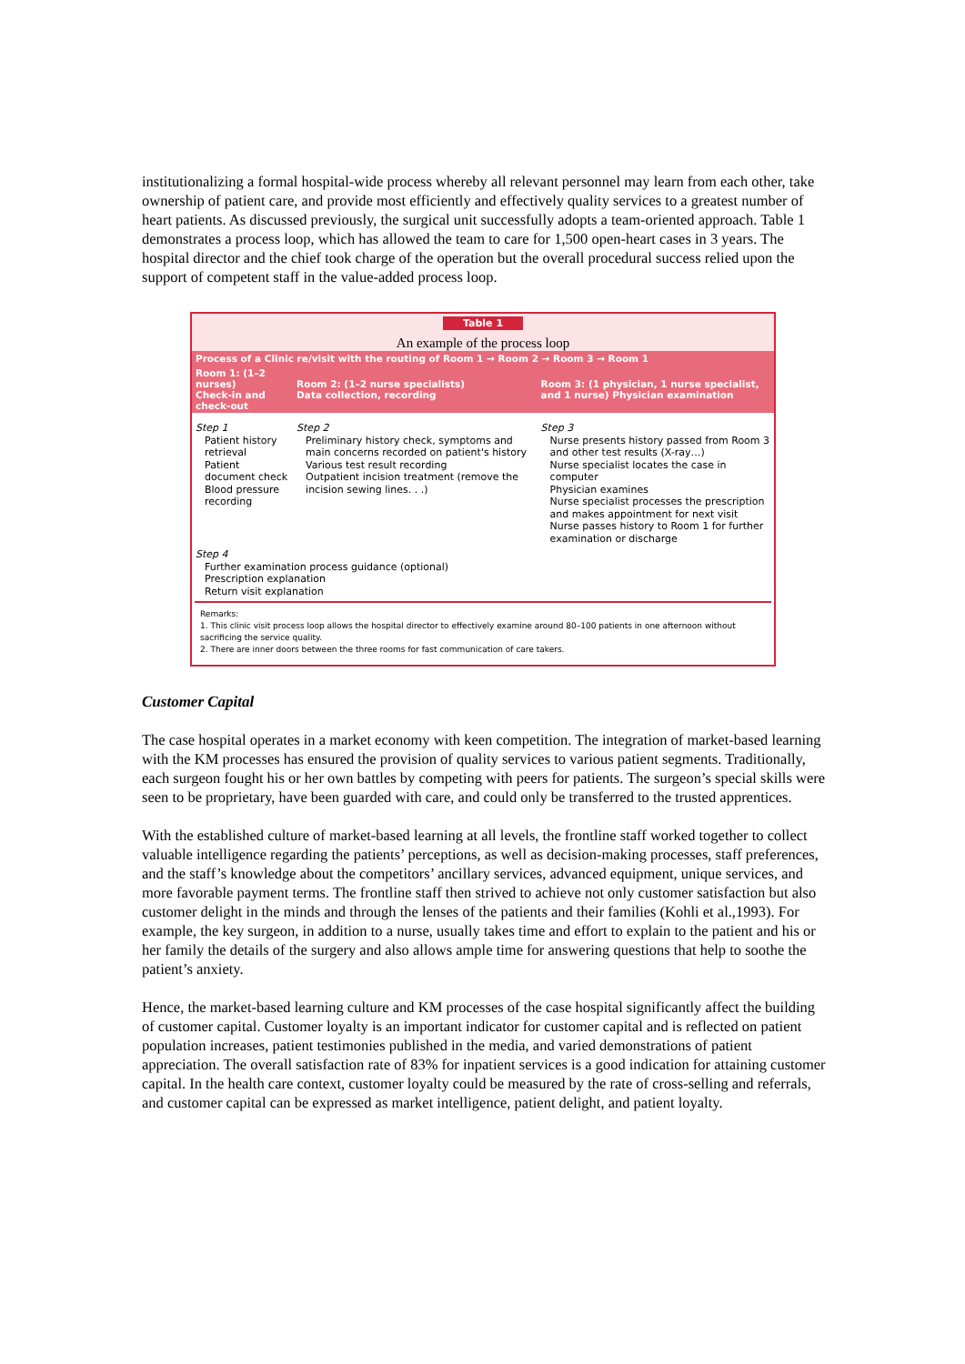institutionalizing a formal hospital-wide process whereby all relevant personnel may learn from each other, take ownership of patient care, and provide most efficiently and effectively quality services to a greatest number of heart patients. As discussed previously, the surgical unit successfully adopts a team-oriented approach. Table 1 demonstrates a process loop, which has allowed the team to care for 1,500 open-heart cases in 3 years. The hospital director and the chief took charge of the operation but the overall procedural success relied upon the support of competent staff in the value-added process loop.
Table 1
An example of the process loop
| Process of a Clinic re/visit with the routing of Room 1 → Room 2 → Room 3 → Room 1 | | |
| --- | --- | --- |
| Room 1: (1–2 nurses) Check-in and check-out | Room 2: (1–2 nurse specialists) Data collection, recording | Room 3: (1 physician, 1 nurse specialist, and 1 nurse) Physician examination |
| Step 1 Patient history retrieval Patient document check Blood pressure recording | Step 2 Preliminary history check, symptoms and main concerns recorded on patient's history Various test result recording Outpatient incision treatment (remove the incision sewing lines. . .) | Step 3 Nurse presents history passed from Room 3 and other test results (X-ray…) Nurse specialist locates the case in computer Physician examines Nurse specialist processes the prescription and makes appointment for next visit Nurse passes history to Room 1 for further examination or discharge |
| Step 4 Further examination process guidance (optional) Prescription explanation Return visit explanation | | |
Remarks:
1. This clinic visit process loop allows the hospital director to effectively examine around 80–100 patients in one afternoon without sacrificing the service quality.
2. There are inner doors between the three rooms for fast communication of care takers.
Customer Capital
The case hospital operates in a market economy with keen competition. The integration of market-based learning with the KM processes has ensured the provision of quality services to various patient segments. Traditionally, each surgeon fought his or her own battles by competing with peers for patients. The surgeon’s special skills were seen to be proprietary, have been guarded with care, and could only be transferred to the trusted apprentices.
With the established culture of market-based learning at all levels, the frontline staff worked together to collect valuable intelligence regarding the patients’ perceptions, as well as decision-making processes, staff preferences, and the staff’s knowledge about the competitors’ ancillary services, advanced equipment, unique services, and more favorable payment terms. The frontline staff then strived to achieve not only customer satisfaction but also customer delight in the minds and through the lenses of the patients and their families (Kohli et al.,1993). For example, the key surgeon, in addition to a nurse, usually takes time and effort to explain to the patient and his or her family the details of the surgery and also allows ample time for answering questions that help to soothe the patient’s anxiety.
Hence, the market-based learning culture and KM processes of the case hospital significantly affect the building of customer capital. Customer loyalty is an important indicator for customer capital and is reflected on patient population increases, patient testimonies published in the media, and varied demonstrations of patient appreciation. The overall satisfaction rate of 83% for inpatient services is a good indication for attaining customer capital. In the health care context, customer loyalty could be measured by the rate of cross-selling and referrals, and customer capital can be expressed as market intelligence, patient delight, and patient loyalty.